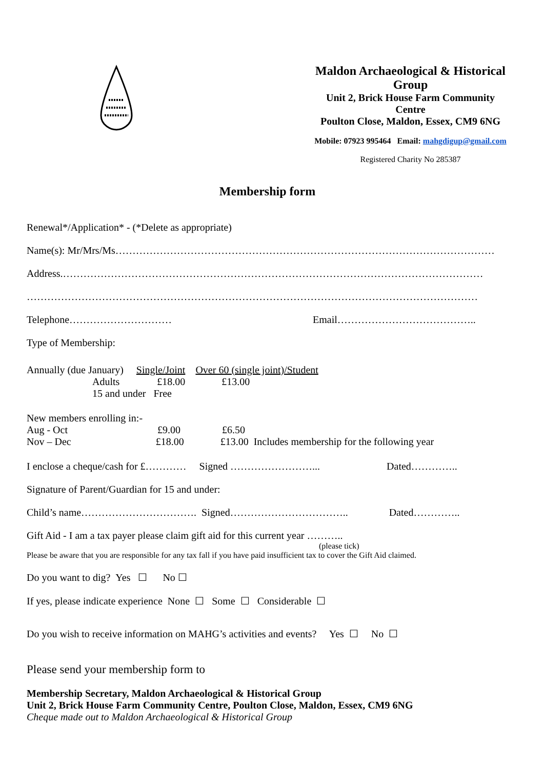Maldon Archaeological & Historical Group
Unit 2, Brick House Farm Community Centre
Poulton Close, Maldon, Essex, CM9 6NG
Mobile: 07923 995464 Email: mahgdigup@gmail.com
Registered Charity No 285387
Membership form
Renewal*/Application* - (*Delete as appropriate)
Name(s): Mr/Mrs/Ms…………………………………………………………………………………………………
Address.……………………………………………………………………………………………………………
……………………………………………………………………………………………………………………
Telephone………………………… Email…………………………………..
Type of Membership:
Annually (due January) Single/Joint Over 60 (single joint)/Student
Adults £18.00 £13.00
15 and under Free
New members enrolling in:-
Aug - Oct £9.00 £6.50
Nov – Dec £18.00 £13.00 Includes membership for the following year
I enclose a cheque/cash for £………… Signed ……………………... Dated…………..
Signature of Parent/Guardian for 15 and under:
Child’s name……………………………. Signed…………………………….. Dated…………..
Gift Aid - I am a tax payer please claim gift aid for this current year ………..
(please tick)
Please be aware that you are responsible for any tax fall if you have paid insufficient tax to cover the Gift Aid claimed.
Do you want to dig? Yes ☐ No ☐
If yes, please indicate experience None ☐ Some ☐ Considerable ☐
Do you wish to receive information on MAHG’s activities and events? Yes ☐ No ☐
Please send your membership form to
Membership Secretary, Maldon Archaeological & Historical Group
Unit 2, Brick House Farm Community Centre, Poulton Close, Maldon, Essex, CM9 6NG
Cheque made out to Maldon Archaeological & Historical Group